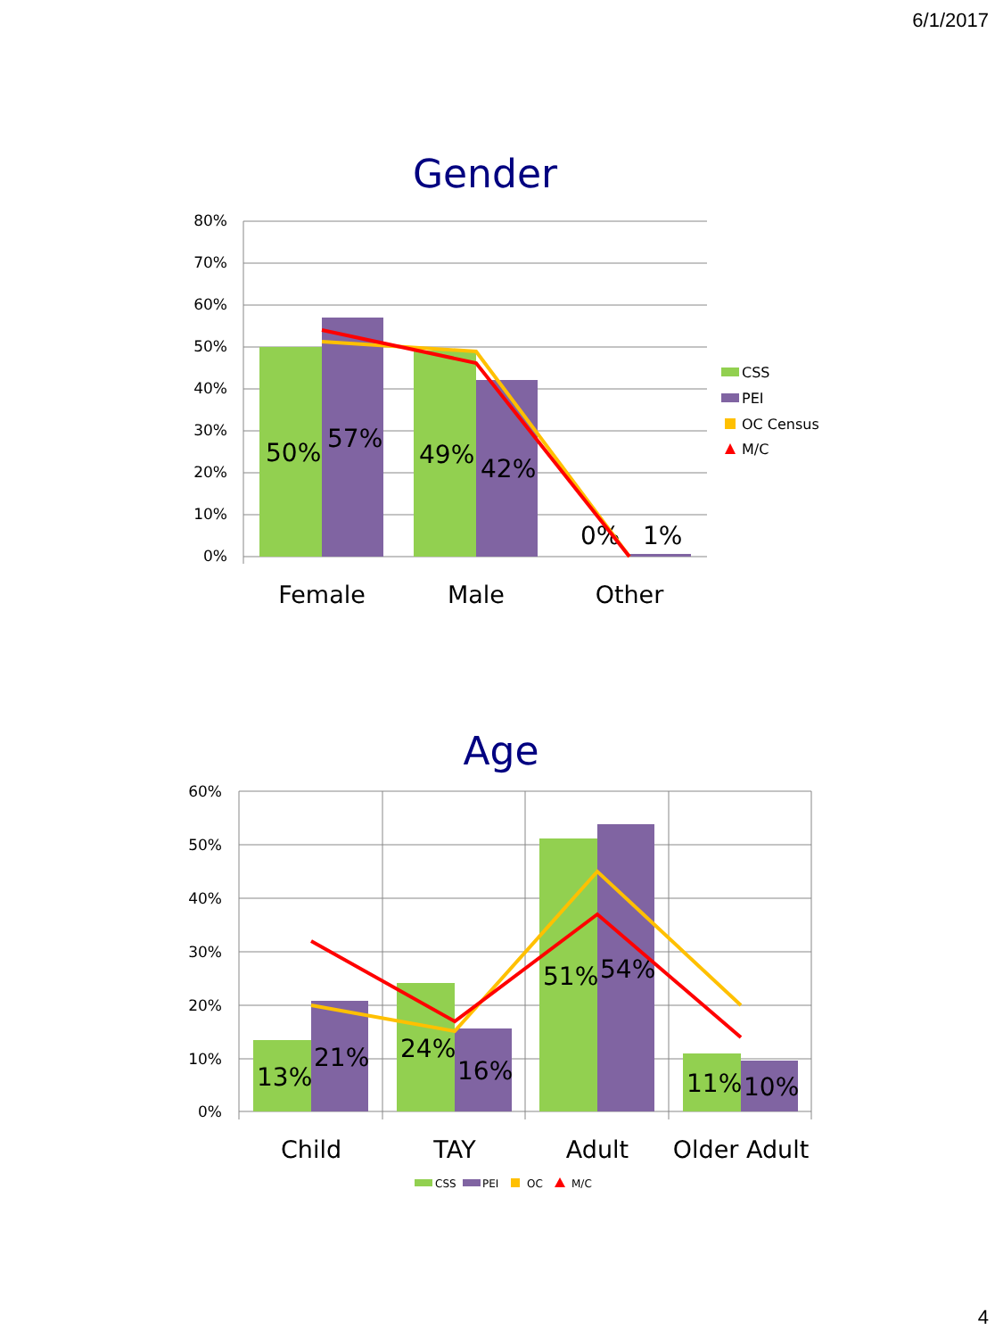6/1/2017
Gender
80%
70%
60%
50%
40%
30%
20%
10%
0%
50%
57%
49%
42%
0%
1%
Female
Male
Other
CSS
PEI
OC Census
M/C
Age
60%
50%
40%
30%
20%
10%
0%
13%
21%
24%
16%
51%
54%
11%
10%
Child
TAY
Adult
Older Adult
CSS
PEI
OC
M/C
4